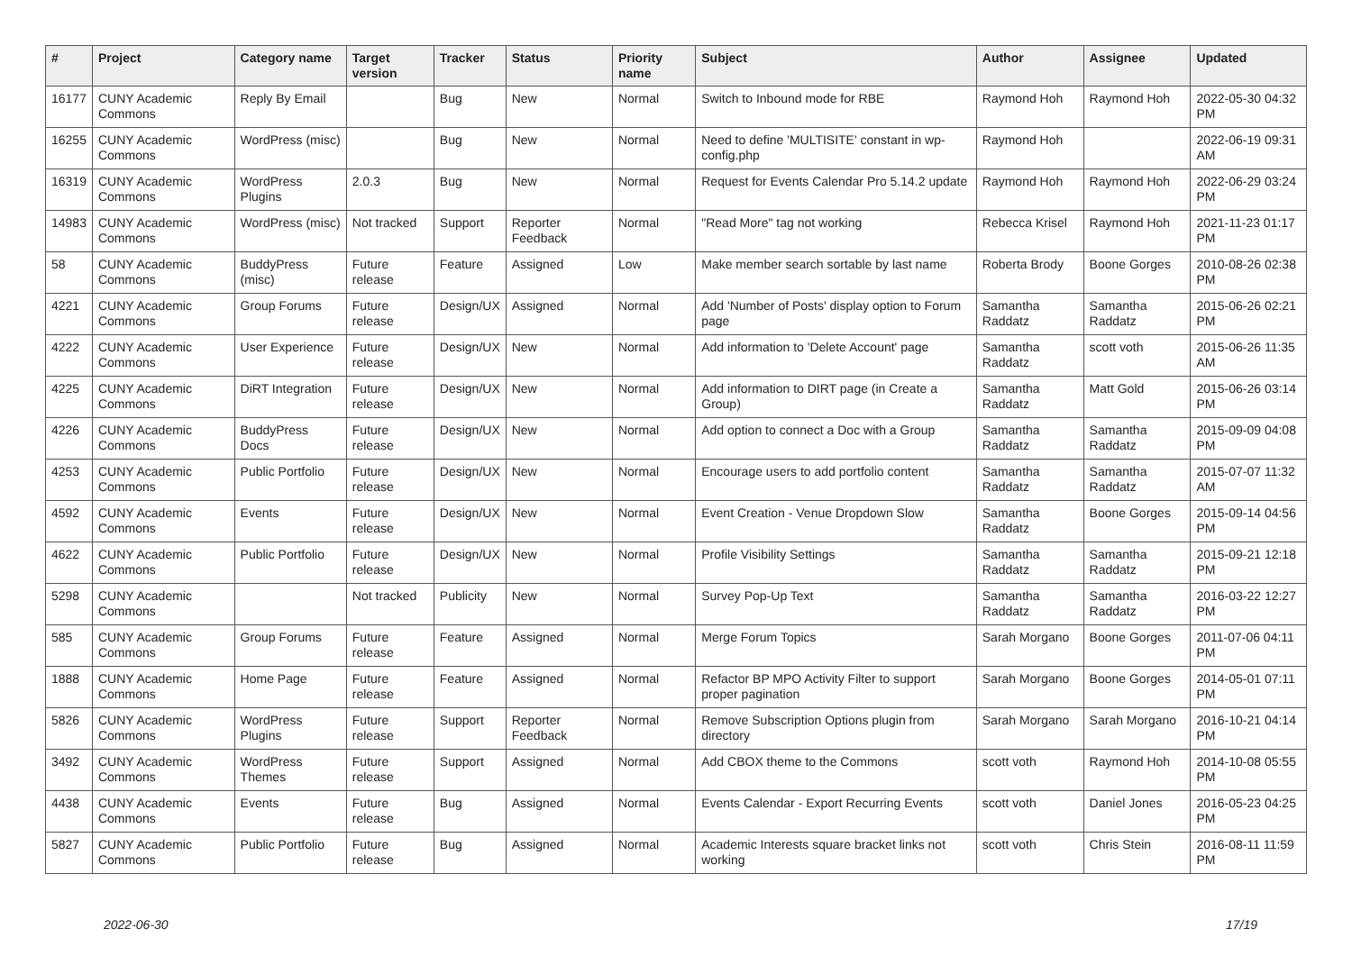| # | Project | Category name | Target version | Tracker | Status | Priority name | Subject | Author | Assignee | Updated |
| --- | --- | --- | --- | --- | --- | --- | --- | --- | --- | --- |
| 16177 | CUNY Academic Commons | Reply By Email | | Bug | New | Normal | Switch to Inbound mode for RBE | Raymond Hoh | Raymond Hoh | 2022-05-30 04:32 PM |
| 16255 | CUNY Academic Commons | WordPress (misc) | | Bug | New | Normal | Need to define 'MULTISITE' constant in wp-config.php | Raymond Hoh | | 2022-06-19 09:31 AM |
| 16319 | CUNY Academic Commons | WordPress Plugins | 2.0.3 | Bug | New | Normal | Request for Events Calendar Pro 5.14.2 update | Raymond Hoh | Raymond Hoh | 2022-06-29 03:24 PM |
| 14983 | CUNY Academic Commons | WordPress (misc) | Not tracked | Support | Reporter Feedback | Normal | "Read More" tag not working | Rebecca Krisel | Raymond Hoh | 2021-11-23 01:17 PM |
| 58 | CUNY Academic Commons | BuddyPress (misc) | Future release | Feature | Assigned | Low | Make member search sortable by last name | Roberta Brody | Boone Gorges | 2010-08-26 02:38 PM |
| 4221 | CUNY Academic Commons | Group Forums | Future release | Design/UX | Assigned | Normal | Add 'Number of Posts' display option to Forum page | Samantha Raddatz | Samantha Raddatz | 2015-06-26 02:21 PM |
| 4222 | CUNY Academic Commons | User Experience | Future release | Design/UX | New | Normal | Add information to 'Delete Account' page | Samantha Raddatz | scott voth | 2015-06-26 11:35 AM |
| 4225 | CUNY Academic Commons | DiRT Integration | Future release | Design/UX | New | Normal | Add information to DIRT page (in Create a Group) | Samantha Raddatz | Matt Gold | 2015-06-26 03:14 PM |
| 4226 | CUNY Academic Commons | BuddyPress Docs | Future release | Design/UX | New | Normal | Add option to connect a Doc with a Group | Samantha Raddatz | Samantha Raddatz | 2015-09-09 04:08 PM |
| 4253 | CUNY Academic Commons | Public Portfolio | Future release | Design/UX | New | Normal | Encourage users to add portfolio content | Samantha Raddatz | Samantha Raddatz | 2015-07-07 11:32 AM |
| 4592 | CUNY Academic Commons | Events | Future release | Design/UX | New | Normal | Event Creation - Venue Dropdown Slow | Samantha Raddatz | Boone Gorges | 2015-09-14 04:56 PM |
| 4622 | CUNY Academic Commons | Public Portfolio | Future release | Design/UX | New | Normal | Profile Visibility Settings | Samantha Raddatz | Samantha Raddatz | 2015-09-21 12:18 PM |
| 5298 | CUNY Academic Commons | | Not tracked | Publicity | New | Normal | Survey Pop-Up Text | Samantha Raddatz | Samantha Raddatz | 2016-03-22 12:27 PM |
| 585 | CUNY Academic Commons | Group Forums | Future release | Feature | Assigned | Normal | Merge Forum Topics | Sarah Morgano | Boone Gorges | 2011-07-06 04:11 PM |
| 1888 | CUNY Academic Commons | Home Page | Future release | Feature | Assigned | Normal | Refactor BP MPO Activity Filter to support proper pagination | Sarah Morgano | Boone Gorges | 2014-05-01 07:11 PM |
| 5826 | CUNY Academic Commons | WordPress Plugins | Future release | Support | Reporter Feedback | Normal | Remove Subscription Options plugin from directory | Sarah Morgano | Sarah Morgano | 2016-10-21 04:14 PM |
| 3492 | CUNY Academic Commons | WordPress Themes | Future release | Support | Assigned | Normal | Add CBOX theme to the Commons | scott voth | Raymond Hoh | 2014-10-08 05:55 PM |
| 4438 | CUNY Academic Commons | Events | Future release | Bug | Assigned | Normal | Events Calendar - Export Recurring Events | scott voth | Daniel Jones | 2016-05-23 04:25 PM |
| 5827 | CUNY Academic Commons | Public Portfolio | Future release | Bug | Assigned | Normal | Academic Interests square bracket links not working | scott voth | Chris Stein | 2016-08-11 11:59 PM |
2022-06-30 17/19